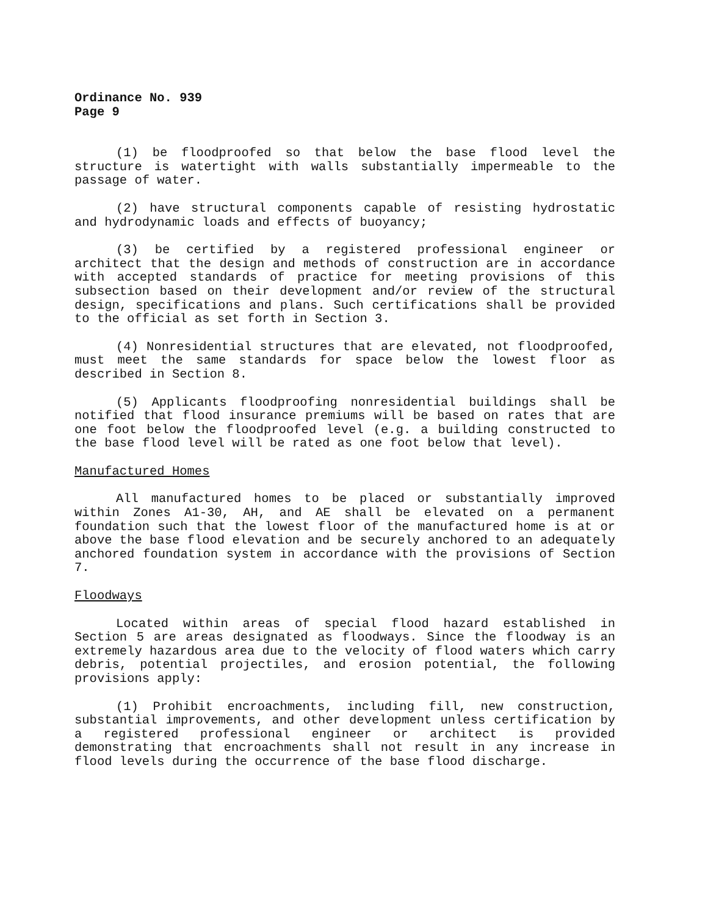Ordinance No. 939
Page 9
(1) be floodproofed so that below the base flood level the structure is watertight with walls substantially impermeable to the passage of water.
(2) have structural components capable of resisting hydrostatic and hydrodynamic loads and effects of buoyancy;
(3) be certified by a registered professional engineer or architect that the design and methods of construction are in accordance with accepted standards of practice for meeting provisions of this subsection based on their development and/or review of the structural design, specifications and plans. Such certifications shall be provided to the official as set forth in Section 3.
(4) Nonresidential structures that are elevated, not floodproofed, must meet the same standards for space below the lowest floor as described in Section 8.
(5) Applicants floodproofing nonresidential buildings shall be notified that flood insurance premiums will be based on rates that are one foot below the floodproofed level (e.g. a building constructed to the base flood level will be rated as one foot below that level).
Manufactured Homes
All manufactured homes to be placed or substantially improved within Zones A1-30, AH, and AE shall be elevated on a permanent foundation such that the lowest floor of the manufactured home is at or above the base flood elevation and be securely anchored to an adequately anchored foundation system in accordance with the provisions of Section 7.
Floodways
Located within areas of special flood hazard established in Section 5 are areas designated as floodways. Since the floodway is an extremely hazardous area due to the velocity of flood waters which carry debris, potential projectiles, and erosion potential, the following provisions apply:
(1) Prohibit encroachments, including fill, new construction, substantial improvements, and other development unless certification by a registered professional engineer or architect is provided demonstrating that encroachments shall not result in any increase in flood levels during the occurrence of the base flood discharge.